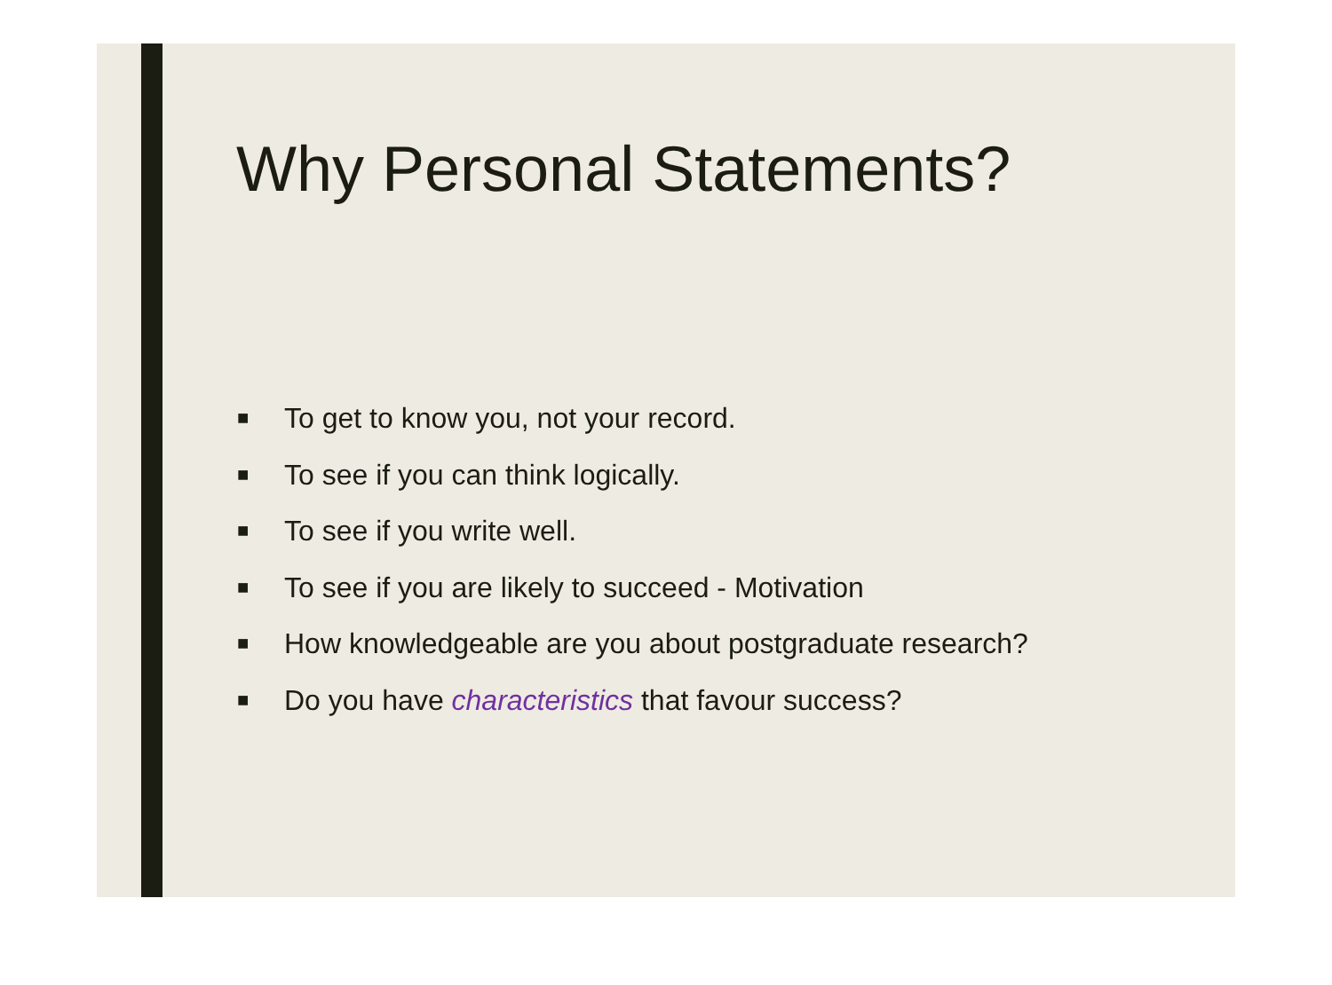Why Personal Statements?
■ To get to know you, not your record.
■ To see if you can think logically.
■ To see if you write well.
■ To see if you are likely to succeed - Motivation
■ How knowledgeable are you about postgraduate research?
■ Do you have characteristics that favour success?